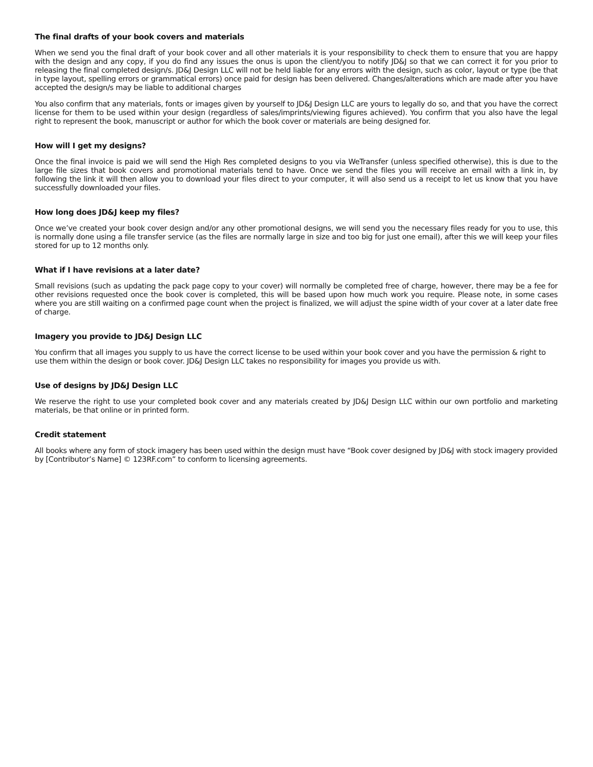The final drafts of your book covers and materials
When we send you the final draft of your book cover and all other materials it is your responsibility to check them to ensure that you are happy with the design and any copy, if you do find any issues the onus is upon the client/you to notify JD&J so that we can correct it for you prior to releasing the final completed design/s. JD&J Design LLC will not be held liable for any errors with the design, such as color, layout or type (be that in type layout, spelling errors or grammatical errors) once paid for design has been delivered. Changes/alterations which are made after you have accepted the design/s may be liable to additional charges
You also confirm that any materials, fonts or images given by yourself to JD&J Design LLC are yours to legally do so, and that you have the correct license for them to be used within your design (regardless of sales/imprints/viewing figures achieved). You confirm that you also have the legal right to represent the book, manuscript or author for which the book cover or materials are being designed for.
How will I get my designs?
Once the final invoice is paid we will send the High Res completed designs to you via WeTransfer (unless specified otherwise), this is due to the large file sizes that book covers and promotional materials tend to have. Once we send the files you will receive an email with a link in, by following the link it will then allow you to download your files direct to your computer, it will also send us a receipt to let us know that you have successfully downloaded your files.
How long does JD&J keep my files?
Once we’ve created your book cover design and/or any other promotional designs, we will send you the necessary files ready for you to use, this is normally done using a file transfer service (as the files are normally large in size and too big for just one email), after this we will keep your files stored for up to 12 months only.
What if I have revisions at a later date?
Small revisions (such as updating the pack page copy to your cover) will normally be completed free of charge, however, there may be a fee for other revisions requested once the book cover is completed, this will be based upon how much work you require. Please note, in some cases where you are still waiting on a confirmed page count when the project is finalized, we will adjust the spine width of your cover at a later date free of charge.
Imagery you provide to JD&J Design LLC
You confirm that all images you supply to us have the correct license to be used within your book cover and you have the permission & right to use them within the design or book cover. JD&J Design LLC takes no responsibility for images you provide us with.
Use of designs by JD&J Design LLC
We reserve the right to use your completed book cover and any materials created by JD&J Design LLC within our own portfolio and marketing materials, be that online or in printed form.
Credit statement
All books where any form of stock imagery has been used within the design must have “Book cover designed by JD&J with stock imagery provided by [Contributor’s Name] © 123RF.com” to conform to licensing agreements.